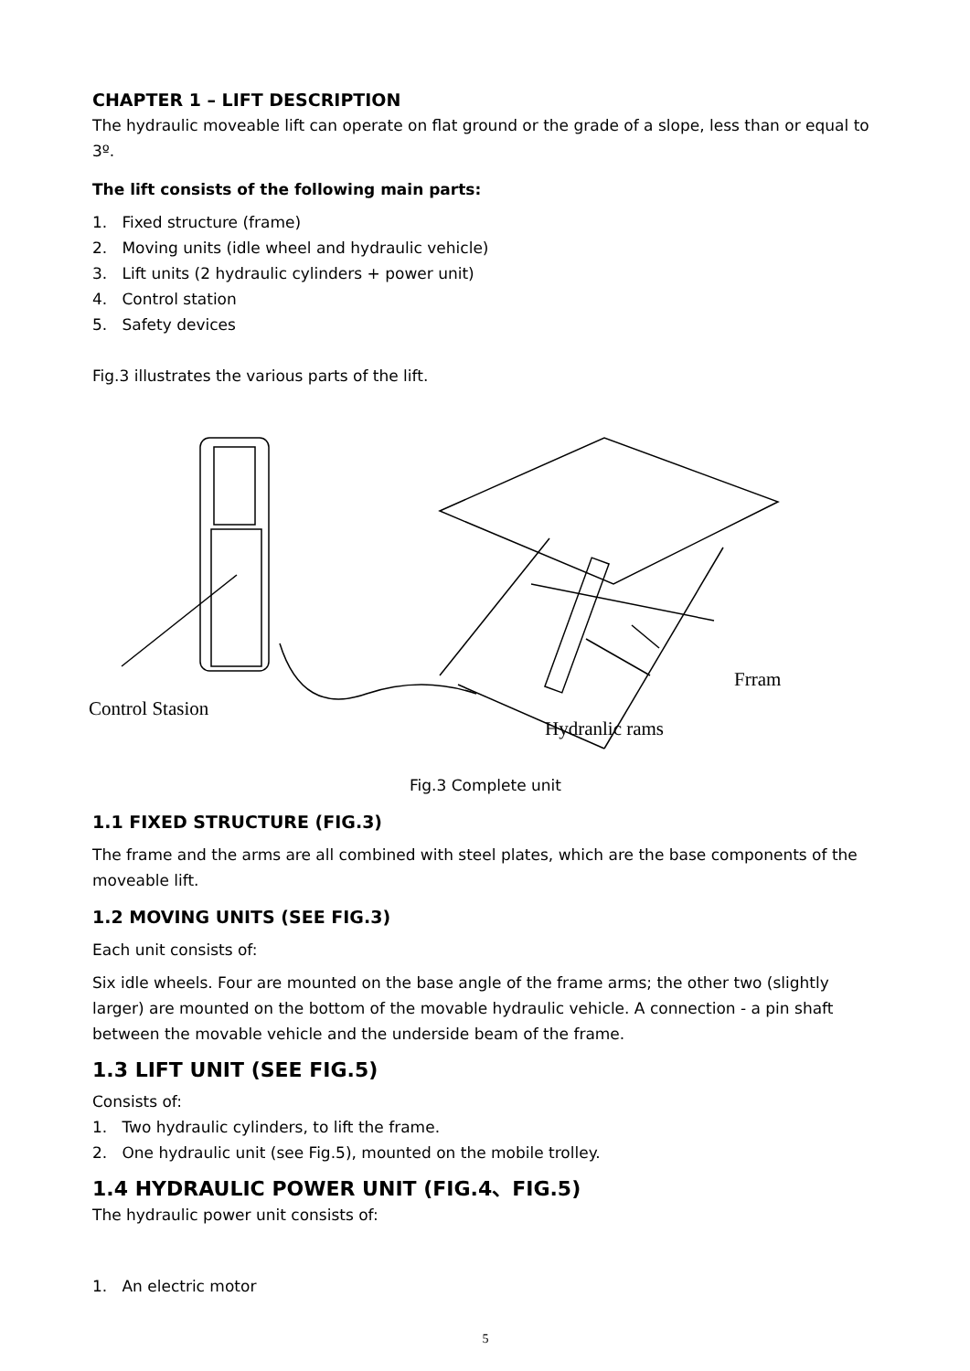CHAPTER 1 – LIFT DESCRIPTION
The hydraulic moveable lift can operate on flat ground or the grade of a slope, less than or equal to 3º.
The lift consists of the following main parts:
1. Fixed structure (frame)
2. Moving units (idle wheel and hydraulic vehicle)
3. Lift units (2 hydraulic cylinders + power unit)
4. Control station
5. Safety devices
Fig.3 illustrates the various parts of the lift.
Frram
Control Stasion
Hydranlic rams
Fig.3 Complete unit
1.1 FIXED STRUCTURE (FIG.3)
The frame and the arms are all combined with steel plates, which are the base components of the moveable lift.
1.2 MOVING UNITS (SEE FIG.3)
Each unit consists of:
Six idle wheels. Four are mounted on the base angle of the frame arms; the other two (slightly larger) are mounted on the bottom of the movable hydraulic vehicle. A connection - a pin shaft between the movable vehicle and the underside beam of the frame.
1.3 LIFT UNIT (SEE FIG.5)
Consists of:
1. Two hydraulic cylinders, to lift the frame.
2. One hydraulic unit (see Fig.5), mounted on the mobile trolley.
1.4 HYDRAULIC POWER UNIT (FIG.4、FIG.5)
The hydraulic power unit consists of:
1. An electric motor
5